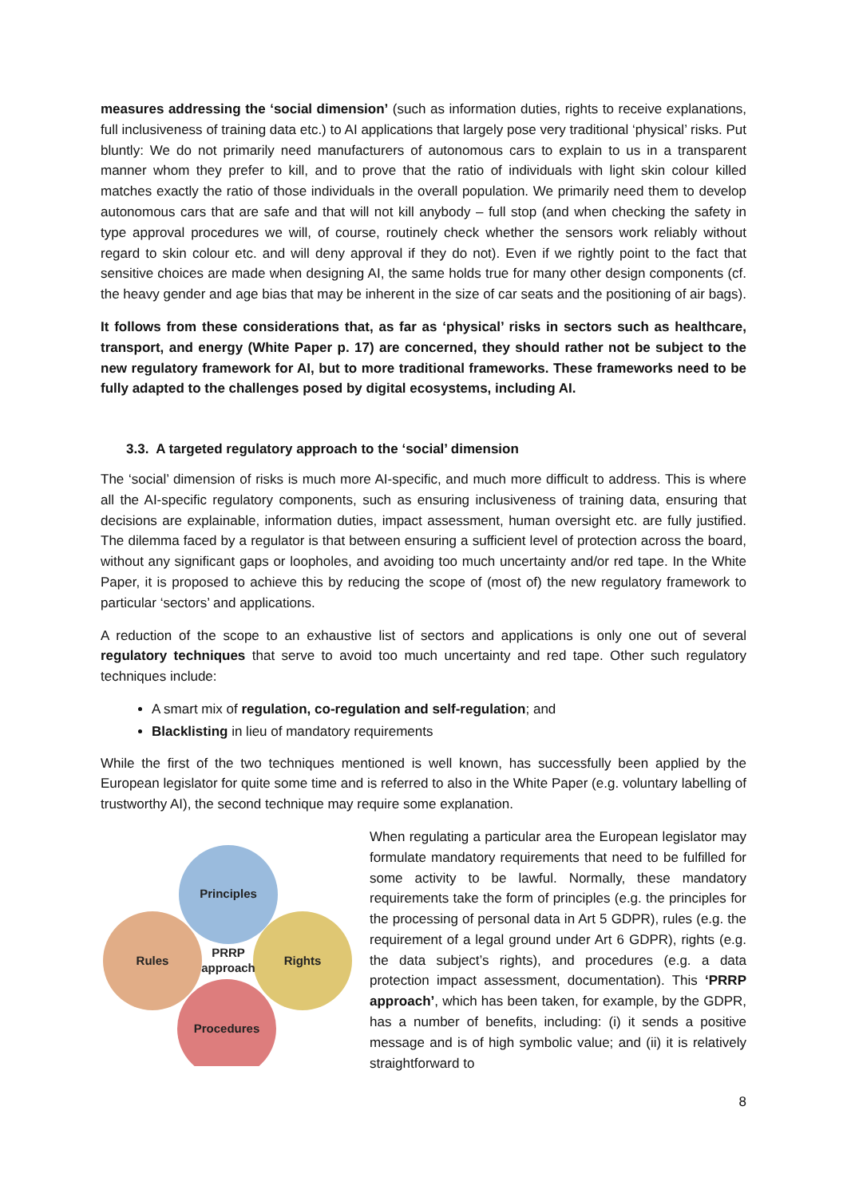measures addressing the ‘social dimension’ (such as information duties, rights to receive explanations, full inclusiveness of training data etc.) to AI applications that largely pose very traditional ‘physical’ risks. Put bluntly: We do not primarily need manufacturers of autonomous cars to explain to us in a transparent manner whom they prefer to kill, and to prove that the ratio of individuals with light skin colour killed matches exactly the ratio of those individuals in the overall population. We primarily need them to develop autonomous cars that are safe and that will not kill anybody – full stop (and when checking the safety in type approval procedures we will, of course, routinely check whether the sensors work reliably without regard to skin colour etc. and will deny approval if they do not). Even if we rightly point to the fact that sensitive choices are made when designing AI, the same holds true for many other design components (cf. the heavy gender and age bias that may be inherent in the size of car seats and the positioning of air bags).
It follows from these considerations that, as far as ‘physical’ risks in sectors such as healthcare, transport, and energy (White Paper p. 17) are concerned, they should rather not be subject to the new regulatory framework for AI, but to more traditional frameworks. These frameworks need to be fully adapted to the challenges posed by digital ecosystems, including AI.
3.3. A targeted regulatory approach to the ‘social’ dimension
The ‘social’ dimension of risks is much more AI-specific, and much more difficult to address. This is where all the AI-specific regulatory components, such as ensuring inclusiveness of training data, ensuring that decisions are explainable, information duties, impact assessment, human oversight etc. are fully justified. The dilemma faced by a regulator is that between ensuring a sufficient level of protection across the board, without any significant gaps or loopholes, and avoiding too much uncertainty and/or red tape. In the White Paper, it is proposed to achieve this by reducing the scope of (most of) the new regulatory framework to particular ‘sectors’ and applications.
A reduction of the scope to an exhaustive list of sectors and applications is only one out of several regulatory techniques that serve to avoid too much uncertainty and red tape. Other such regulatory techniques include:
A smart mix of regulation, co-regulation and self-regulation; and
Blacklisting in lieu of mandatory requirements
While the first of the two techniques mentioned is well known, has successfully been applied by the European legislator for quite some time and is referred to also in the White Paper (e.g. voluntary labelling of trustworthy AI), the second technique may require some explanation.
Principles
Rules
Rights
Procedures
PRRP
approach
When regulating a particular area the European legislator may formulate mandatory requirements that need to be fulfilled for some activity to be lawful. Normally, these mandatory requirements take the form of principles (e.g. the principles for the processing of personal data in Art 5 GDPR), rules (e.g. the requirement of a legal ground under Art 6 GDPR), rights (e.g. the data subject’s rights), and procedures (e.g. a data protection impact assessment, documentation). This ‘PRRP approach’, which has been taken, for example, by the GDPR, has a number of benefits, including: (i) it sends a positive message and is of high symbolic value; and (ii) it is relatively straightforward to
8